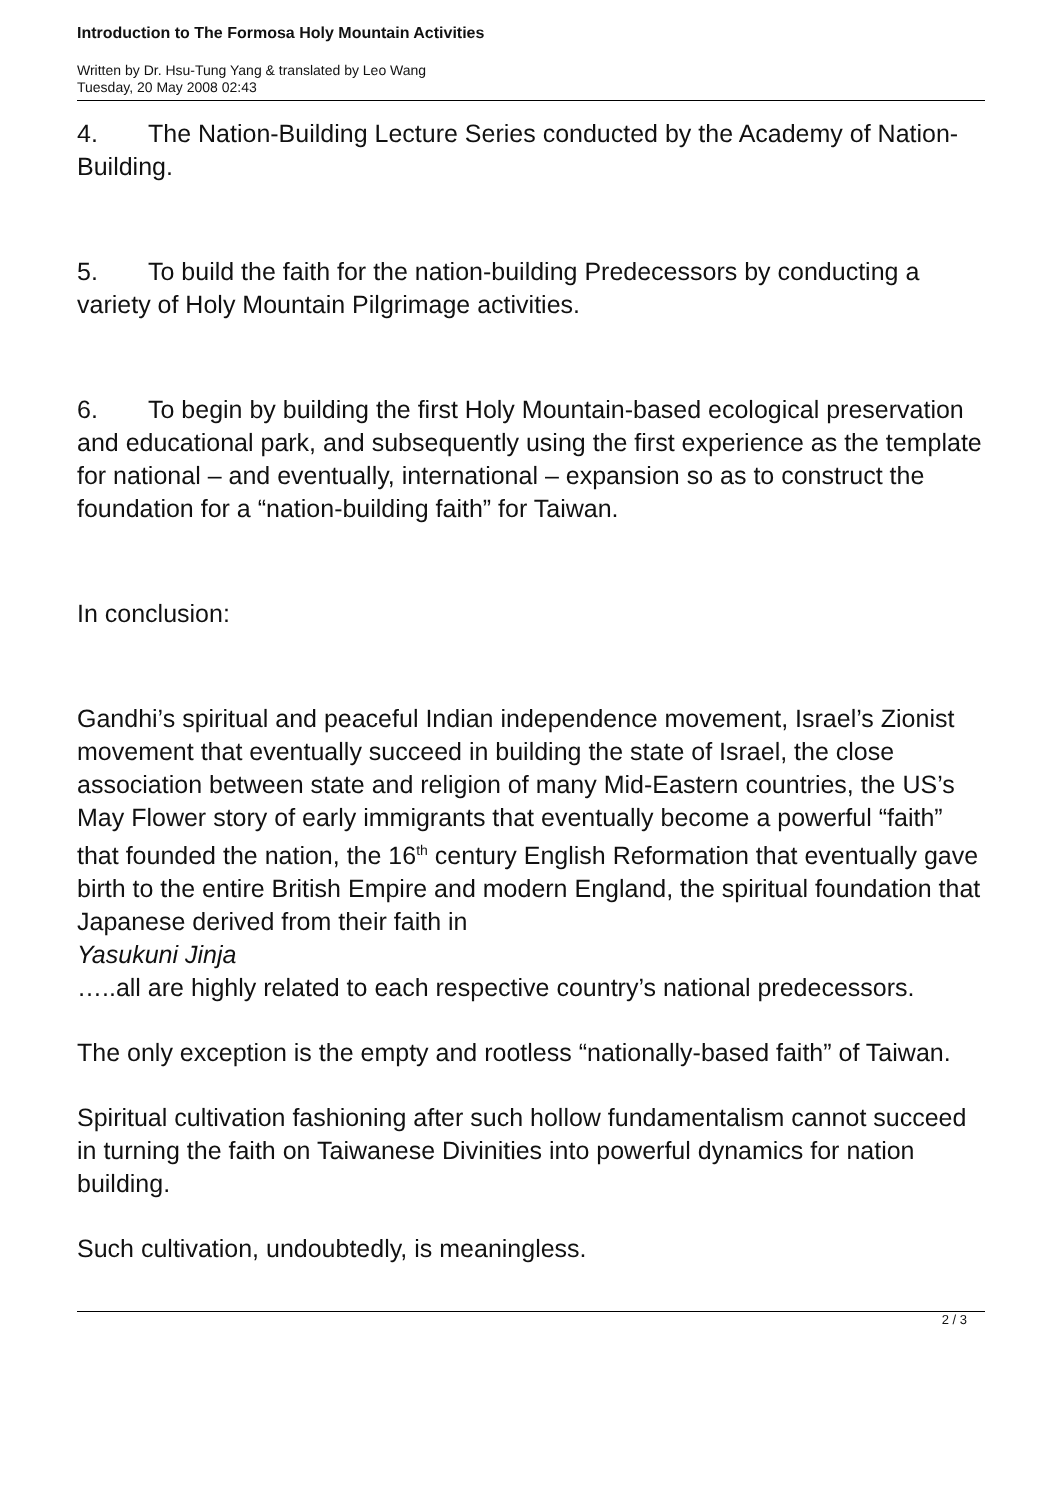Introduction to The Formosa Holy Mountain Activities
Written by Dr. Hsu-Tung Yang & translated by Leo Wang
Tuesday, 20 May 2008 02:43
4. The Nation-Building Lecture Series conducted by the Academy of Nation-Building.
5. To build the faith for the nation-building Predecessors by conducting a variety of Holy Mountain Pilgrimage activities.
6. To begin by building the first Holy Mountain-based ecological preservation and educational park, and subsequently using the first experience as the template for national – and eventually, international – expansion so as to construct the foundation for a “nation-building faith” for Taiwan.
In conclusion:
Gandhi’s spiritual and peaceful Indian independence movement, Israel’s Zionist movement that eventually succeed in building the state of Israel, the close association between state and religion of many Mid-Eastern countries, the US’s May Flower story of early immigrants that eventually become a powerful “faith” that founded the nation, the 16<sup>th</sup> century English Reformation that eventually gave birth to the entire British Empire and modern England, the spiritual foundation that Japanese derived from their faith in
Yasukuni Jinja
…..all are highly related to each respective country’s national predecessors.
The only exception is the empty and rootless “nationally-based faith” of Taiwan.
Spiritual cultivation fashioning after such hollow fundamentalism cannot succeed in turning the faith on Taiwanese Divinities into powerful dynamics for nation building.
Such cultivation, undoubtedly, is meaningless.
2 / 3